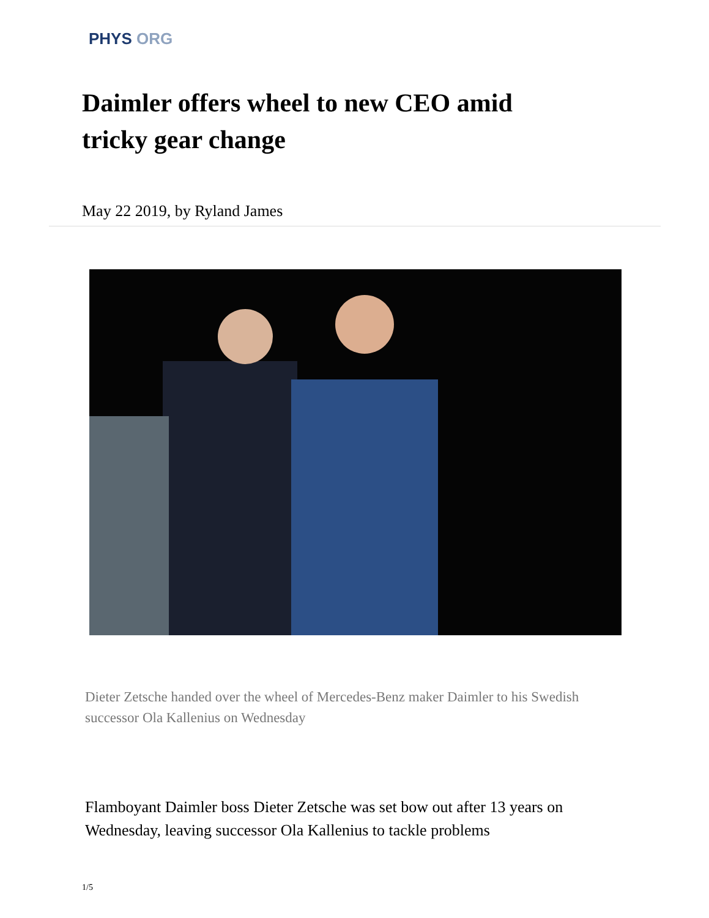PHYS ORG
Daimler offers wheel to new CEO amid tricky gear change
May 22 2019, by Ryland James
Dieter Zetsche handed over the wheel of Mercedes-Benz maker Daimler to his Swedish successor Ola Kallenius on Wednesday
Flamboyant Daimler boss Dieter Zetsche was set bow out after 13 years on Wednesday, leaving successor Ola Kallenius to tackle problems
1/5